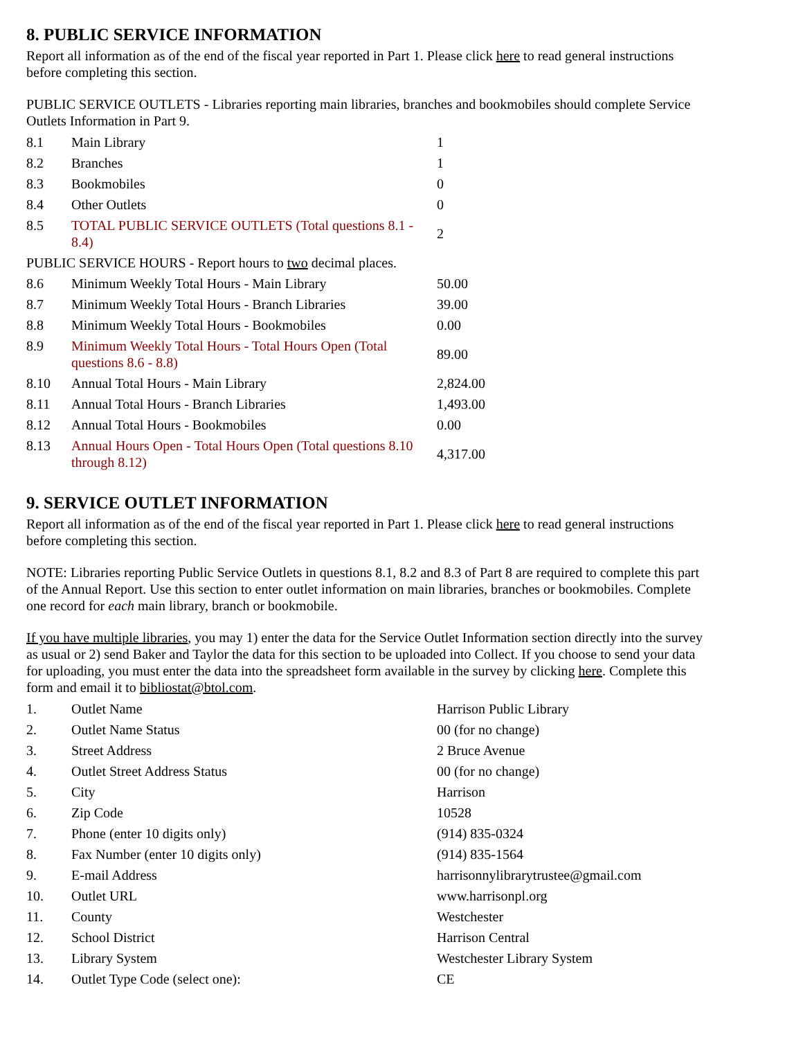8. PUBLIC SERVICE INFORMATION
Report all information as of the end of the fiscal year reported in Part 1. Please click here to read general instructions before completing this section.
PUBLIC SERVICE OUTLETS - Libraries reporting main libraries, branches and bookmobiles should complete Service Outlets Information in Part 9.
| 8.1 | Main Library | 1 |
| 8.2 | Branches | 1 |
| 8.3 | Bookmobiles | 0 |
| 8.4 | Other Outlets | 0 |
| 8.5 | TOTAL PUBLIC SERVICE OUTLETS (Total questions 8.1 - 8.4) | 2 |
| PUBLIC SERVICE HOURS - Report hours to two decimal places. | | |
| 8.6 | Minimum Weekly Total Hours - Main Library | 50.00 |
| 8.7 | Minimum Weekly Total Hours - Branch Libraries | 39.00 |
| 8.8 | Minimum Weekly Total Hours - Bookmobiles | 0.00 |
| 8.9 | Minimum Weekly Total Hours - Total Hours Open (Total questions 8.6 - 8.8) | 89.00 |
| 8.10 | Annual Total Hours - Main Library | 2,824.00 |
| 8.11 | Annual Total Hours - Branch Libraries | 1,493.00 |
| 8.12 | Annual Total Hours - Bookmobiles | 0.00 |
| 8.13 | Annual Hours Open - Total Hours Open (Total questions 8.10 through 8.12) | 4,317.00 |
9. SERVICE OUTLET INFORMATION
Report all information as of the end of the fiscal year reported in Part 1. Please click here to read general instructions before completing this section.
NOTE: Libraries reporting Public Service Outlets in questions 8.1, 8.2 and 8.3 of Part 8 are required to complete this part of the Annual Report. Use this section to enter outlet information on main libraries, branches or bookmobiles. Complete one record for each main library, branch or bookmobile.
If you have multiple libraries, you may 1) enter the data for the Service Outlet Information section directly into the survey as usual or 2) send Baker and Taylor the data for this section to be uploaded into Collect. If you choose to send your data for uploading, you must enter the data into the spreadsheet form available in the survey by clicking here. Complete this form and email it to bibliostat@btol.com.
| 1. | Outlet Name | Harrison Public Library |
| 2. | Outlet Name Status | 00 (for no change) |
| 3. | Street Address | 2 Bruce Avenue |
| 4. | Outlet Street Address Status | 00 (for no change) |
| 5. | City | Harrison |
| 6. | Zip Code | 10528 |
| 7. | Phone (enter 10 digits only) | (914) 835-0324 |
| 8. | Fax Number (enter 10 digits only) | (914) 835-1564 |
| 9. | E-mail Address | harrisonnylibrarytrustee@gmail.com |
| 10. | Outlet URL | www.harrisonpl.org |
| 11. | County | Westchester |
| 12. | School District | Harrison Central |
| 13. | Library System | Westchester Library System |
| 14. | Outlet Type Code (select one): | CE |